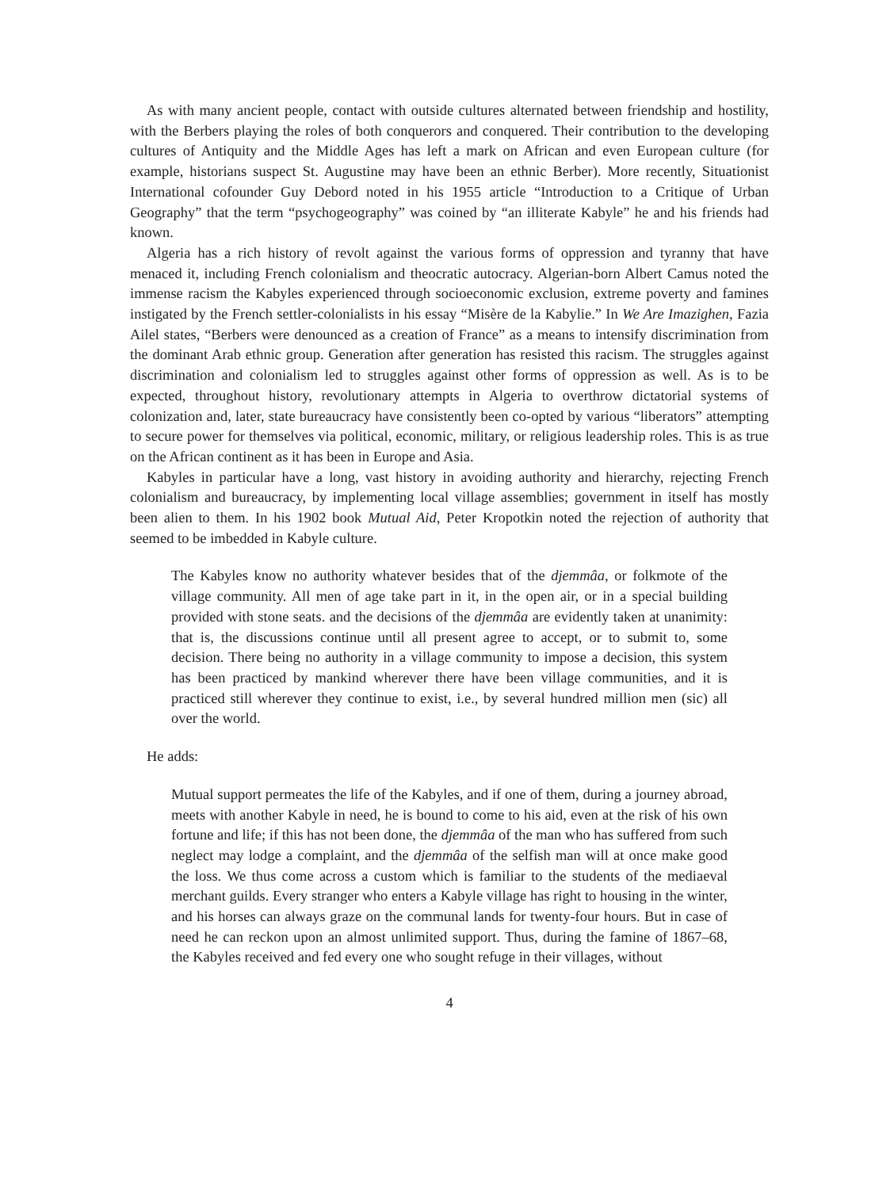As with many ancient people, contact with outside cultures alternated between friendship and hostility, with the Berbers playing the roles of both conquerors and conquered. Their contribution to the developing cultures of Antiquity and the Middle Ages has left a mark on African and even European culture (for example, historians suspect St. Augustine may have been an ethnic Berber). More recently, Situationist International cofounder Guy Debord noted in his 1955 article “Introduction to a Critique of Urban Geography” that the term “psychogeography” was coined by “an illiterate Kabyle” he and his friends had known.
Algeria has a rich history of revolt against the various forms of oppression and tyranny that have menaced it, including French colonialism and theocratic autocracy. Algerian-born Albert Camus noted the immense racism the Kabyles experienced through socioeconomic exclusion, extreme poverty and famines instigated by the French settler-colonialists in his essay “Misère de la Kabylie.” In We Are Imazighen, Fazia Ailel states, “Berbers were denounced as a creation of France” as a means to intensify discrimination from the dominant Arab ethnic group. Generation after generation has resisted this racism. The struggles against discrimination and colonialism led to struggles against other forms of oppression as well. As is to be expected, throughout history, revolutionary attempts in Algeria to overthrow dictatorial systems of colonization and, later, state bureaucracy have consistently been co-opted by various “liberators” attempting to secure power for themselves via political, economic, military, or religious leadership roles. This is as true on the African continent as it has been in Europe and Asia.
Kabyles in particular have a long, vast history in avoiding authority and hierarchy, rejecting French colonialism and bureaucracy, by implementing local village assemblies; government in itself has mostly been alien to them. In his 1902 book Mutual Aid, Peter Kropotkin noted the rejection of authority that seemed to be imbedded in Kabyle culture.
The Kabyles know no authority whatever besides that of the djemmâa, or folkmote of the village community. All men of age take part in it, in the open air, or in a special building provided with stone seats. and the decisions of the djemmâa are evidently taken at unanimity: that is, the discussions continue until all present agree to accept, or to submit to, some decision. There being no authority in a village community to impose a decision, this system has been practiced by mankind wherever there have been village communities, and it is practiced still wherever they continue to exist, i.e., by several hundred million men (sic) all over the world.
He adds:
Mutual support permeates the life of the Kabyles, and if one of them, during a journey abroad, meets with another Kabyle in need, he is bound to come to his aid, even at the risk of his own fortune and life; if this has not been done, the djemmâa of the man who has suffered from such neglect may lodge a complaint, and the djemmâa of the selfish man will at once make good the loss. We thus come across a custom which is familiar to the students of the mediaeval merchant guilds. Every stranger who enters a Kabyle village has right to housing in the winter, and his horses can always graze on the communal lands for twenty-four hours. But in case of need he can reckon upon an almost unlimited support. Thus, during the famine of 1867–68, the Kabyles received and fed every one who sought refuge in their villages, without
4